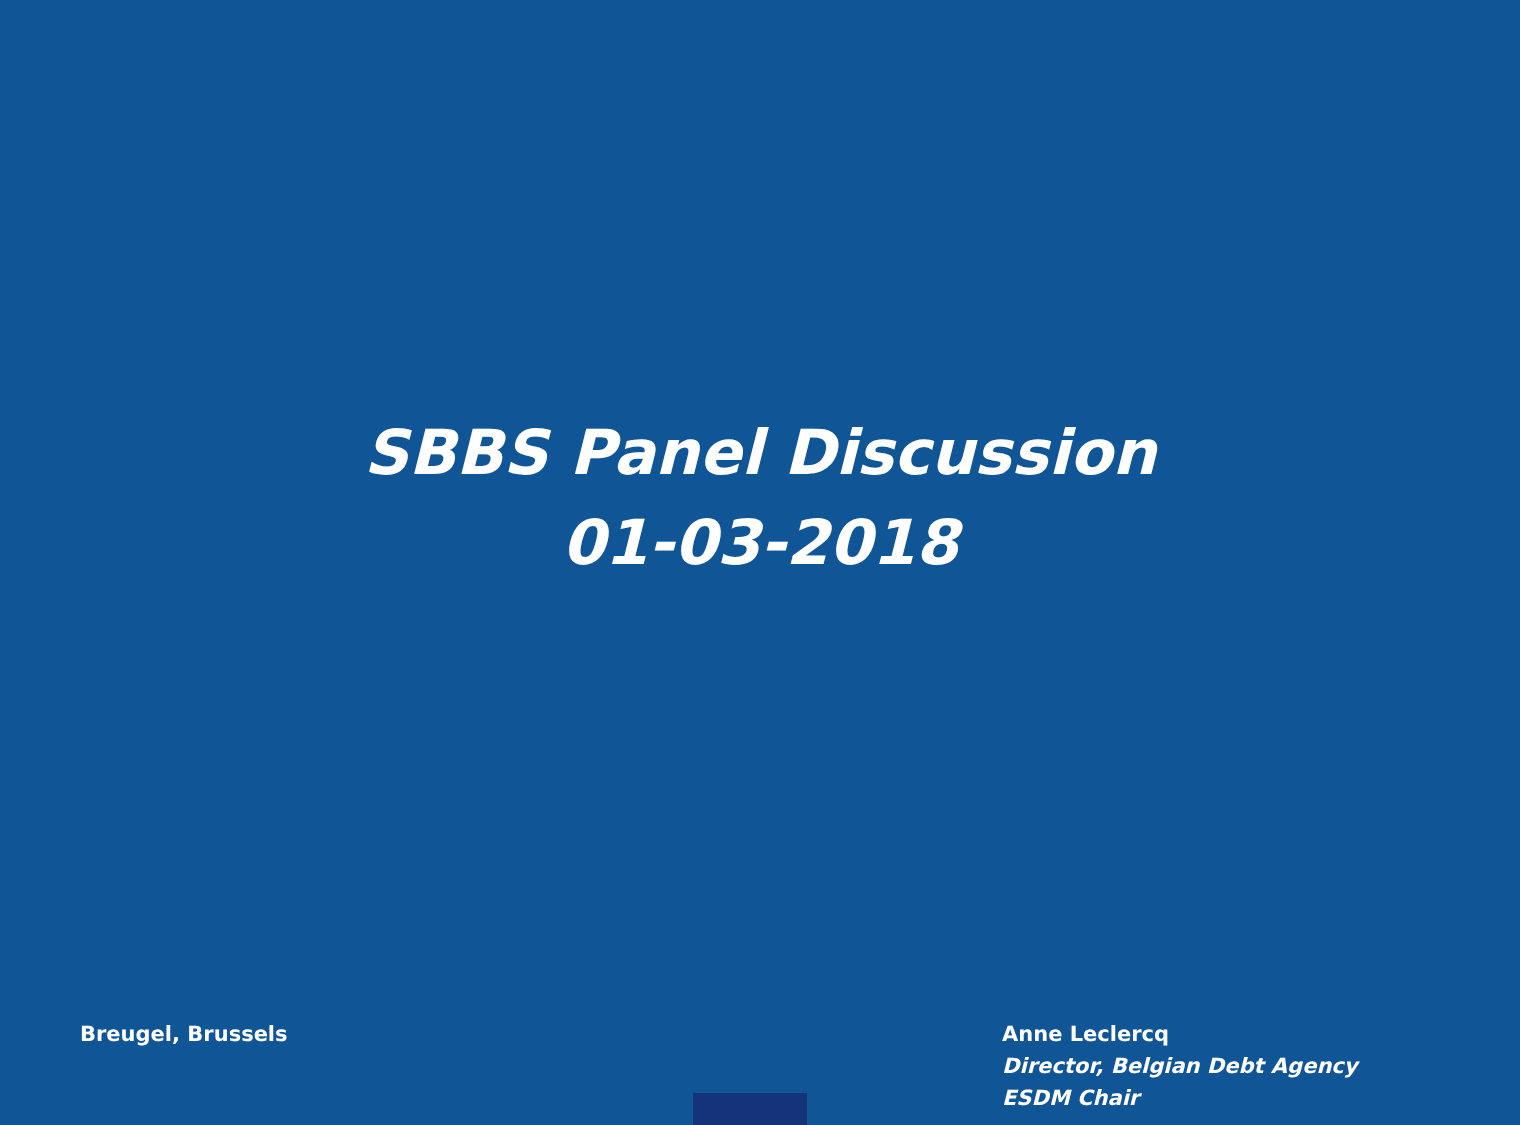SBBS Panel Discussion
01-03-2018
Breugel, Brussels Anne Leclercq
Director, Belgian Debt Agency
ESDM Chair